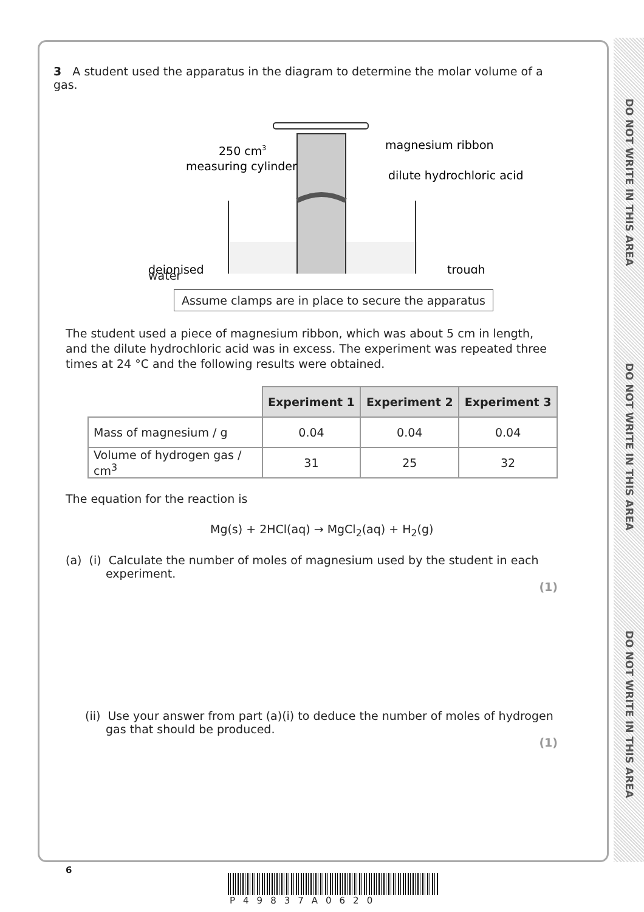DO NOT WRITE IN THIS AREA
DO NOT WRITE IN THIS AREA
DO NOT WRITE IN THIS AREA
3 A student used the apparatus in the diagram to determine the molar volume of a gas.
250 cm3
measuring cylinder
magnesium ribbon
dilute hydrochloric acid
deionised
trough
water
Assume clamps are in place to secure the apparatus
The student used a piece of magnesium ribbon, which was about 5 cm in length, and the dilute hydrochloric acid was in excess. The experiment was repeated three times at 24 °C and the following results were obtained.
| | Experiment 1 | Experiment 2 | Experiment 3 |
| Mass of magnesium / g | 0.04 | 0.04 | 0.04 |
| Volume of hydrogen gas / cm<sup>3</sup> | 31 | 25 | 32 |
The equation for the reaction is
Mg(s) + 2HCl(aq) → MgCl<sub>2</sub>(aq) + H<sub>2</sub>(g)
(a) (i) Calculate the number of moles of magnesium used by the student in each
experiment.
(1)
(ii) Use your answer from part (a)(i) to deduce the number of moles of hydrogen
gas that should be produced.
(1)
6
P49837A0620